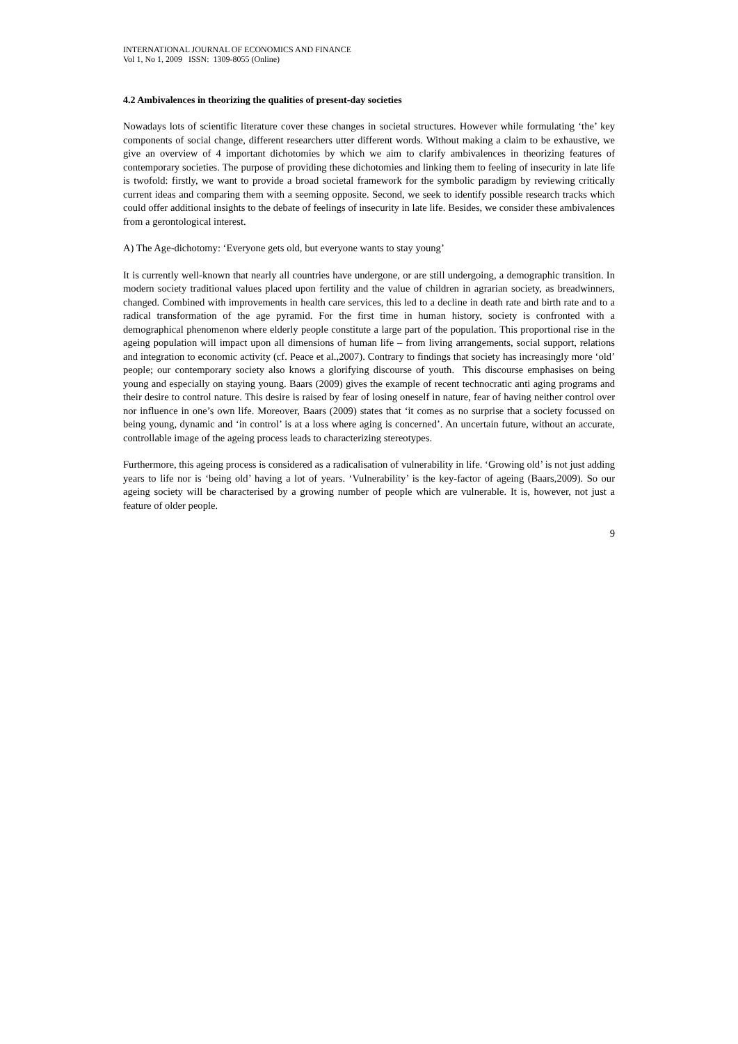INTERNATIONAL JOURNAL OF ECONOMICS AND FINANCE
Vol 1, No 1, 2009 ISSN: 1309-8055 (Online)
4.2 Ambivalences in theorizing the qualities of present-day societies
Nowadays lots of scientific literature cover these changes in societal structures. However while formulating ‘the’ key components of social change, different researchers utter different words. Without making a claim to be exhaustive, we give an overview of 4 important dichotomies by which we aim to clarify ambivalences in theorizing features of contemporary societies. The purpose of providing these dichotomies and linking them to feeling of insecurity in late life is twofold: firstly, we want to provide a broad societal framework for the symbolic paradigm by reviewing critically current ideas and comparing them with a seeming opposite. Second, we seek to identify possible research tracks which could offer additional insights to the debate of feelings of insecurity in late life. Besides, we consider these ambivalences from a gerontological interest.
A) The Age-dichotomy: ‘Everyone gets old, but everyone wants to stay young’
It is currently well-known that nearly all countries have undergone, or are still undergoing, a demographic transition. In modern society traditional values placed upon fertility and the value of children in agrarian society, as breadwinners, changed. Combined with improvements in health care services, this led to a decline in death rate and birth rate and to a radical transformation of the age pyramid. For the first time in human history, society is confronted with a demographical phenomenon where elderly people constitute a large part of the population. This proportional rise in the ageing population will impact upon all dimensions of human life – from living arrangements, social support, relations and integration to economic activity (cf. Peace et al.,2007). Contrary to findings that society has increasingly more ‘old’ people; our contemporary society also knows a glorifying discourse of youth. This discourse emphasises on being young and especially on staying young. Baars (2009) gives the example of recent technocratic anti aging programs and their desire to control nature. This desire is raised by fear of losing oneself in nature, fear of having neither control over nor influence in one’s own life. Moreover, Baars (2009) states that ‘it comes as no surprise that a society focussed on being young, dynamic and ‘in control’ is at a loss where aging is concerned’. An uncertain future, without an accurate, controllable image of the ageing process leads to characterizing stereotypes.
Furthermore, this ageing process is considered as a radicalisation of vulnerability in life. ‘Growing old’ is not just adding years to life nor is ‘being old’ having a lot of years. ‘Vulnerability’ is the key-factor of ageing (Baars,2009). So our ageing society will be characterised by a growing number of people which are vulnerable. It is, however, not just a feature of older people.
9